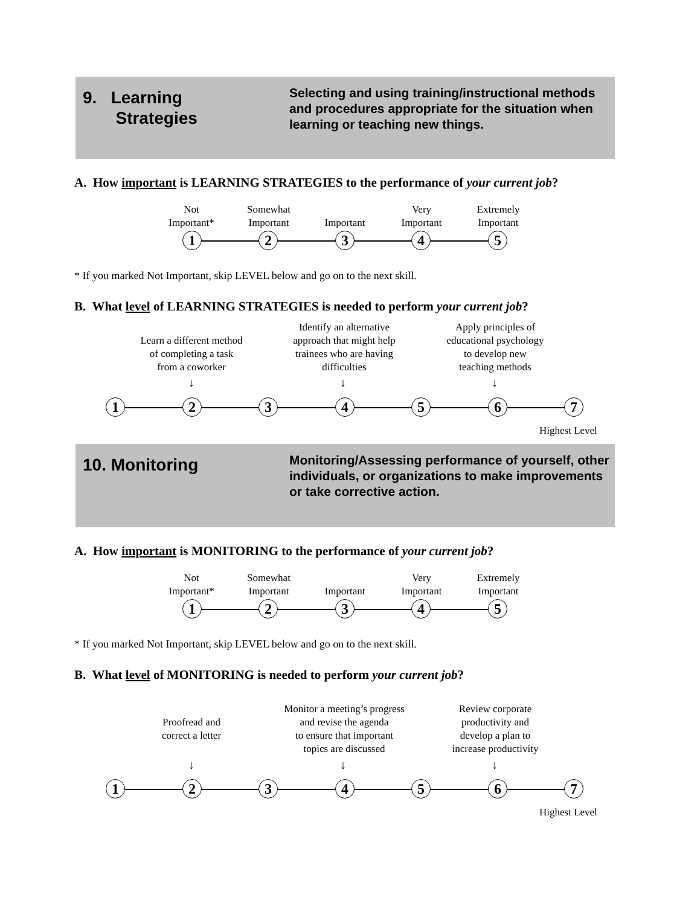9. Learning
Strategies
Selecting and using training/instructional methods and procedures appropriate for the situation when learning or teaching new things.
A. How important is LEARNING STRATEGIES to the performance of your current job?
Not
Important*
Somewhat
Important
Important
Very
Important
Extremely
Important
1 2 3 4 5
* If you marked Not Important, skip LEVEL below and go on to the next skill.
B. What level of LEARNING STRATEGIES is needed to perform your current job?
Learn a different method
of completing a task
from a coworker
Identify an alternative
approach that might help
trainees who are having
difficulties
Apply principles of
educational psychology
to develop new
teaching methods
↓ ↓ ↓
1 2 3 4 5 6 7
Highest Level
10. Monitoring
Monitoring/Assessing performance of yourself, other individuals, or organizations to make improvements or take corrective action.
A. How important is MONITORING to the performance of your current job?
Not
Important*
Somewhat
Important
Important
Very
Important
Extremely
Important
1 2 3 4 5
* If you marked Not Important, skip LEVEL below and go on to the next skill.
B. What level of MONITORING is needed to perform your current job?
Proofread and
correct a letter
Monitor a meeting’s progress
and revise the agenda
to ensure that important
topics are discussed
Review corporate
productivity and
develop a plan to
increase productivity
↓ ↓ ↓
1 2 3 4 5 6 7
Highest Level